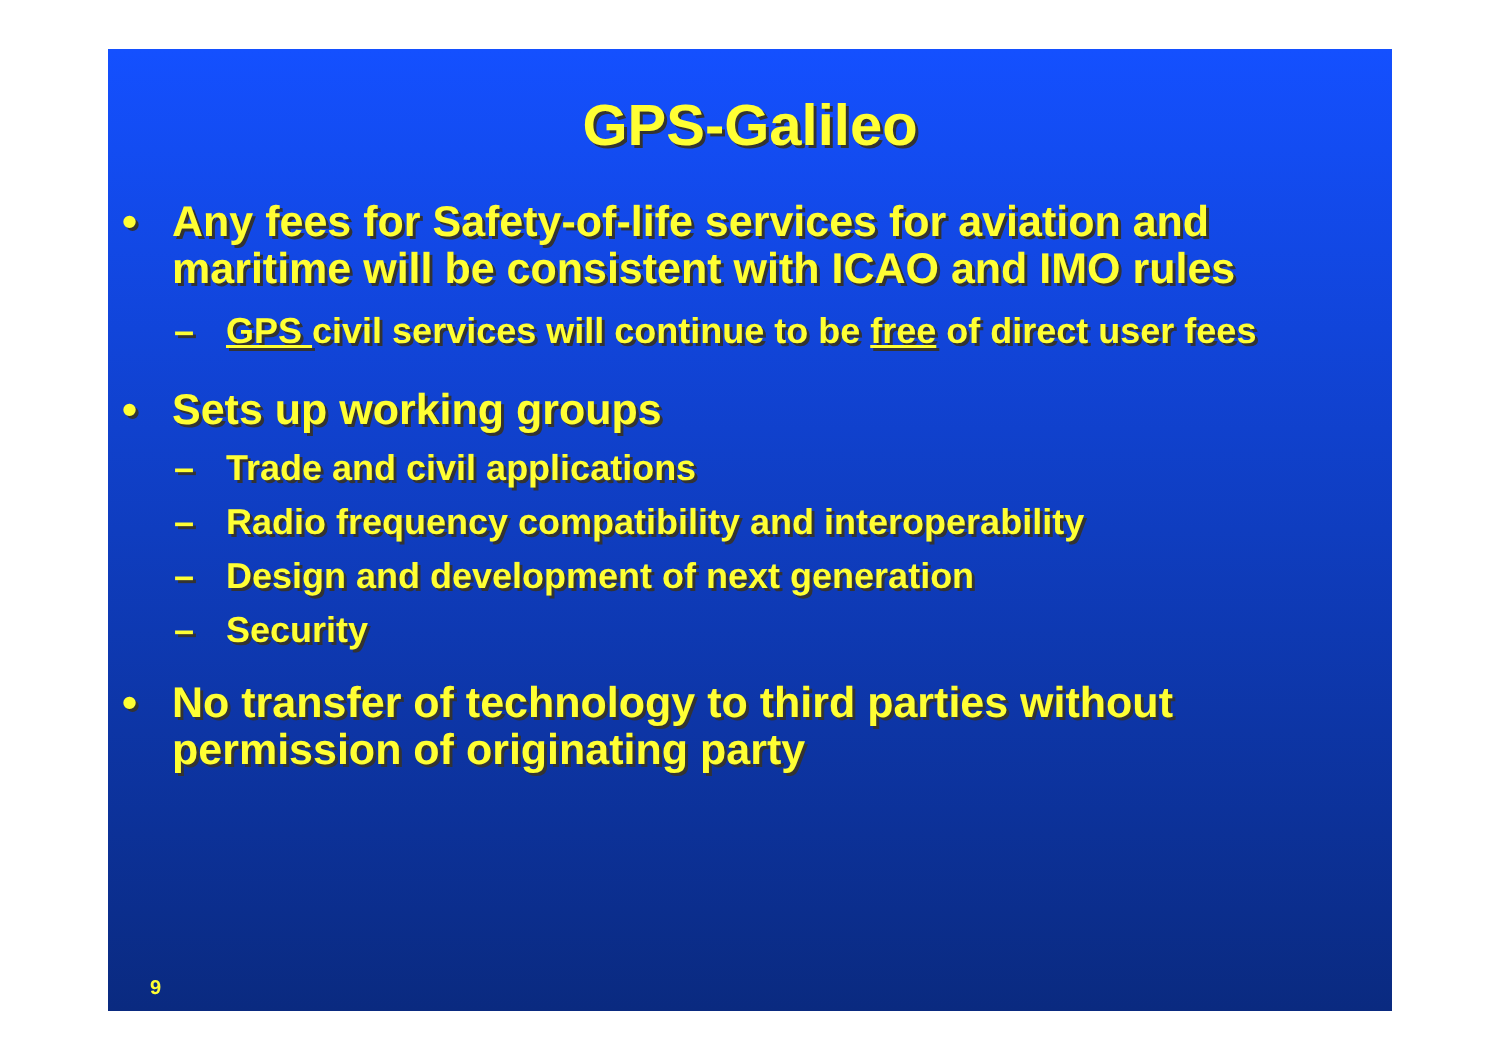GPS-Galileo
• Any fees for Safety-of-life services for aviation and maritime will be consistent with ICAO and IMO rules
– GPS civil services will continue to be free of direct user fees
• Sets up working groups
– Trade and civil applications
– Radio frequency compatibility and interoperability
– Design and development of next generation
– Security
• No transfer of technology to third parties without permission of originating party
9